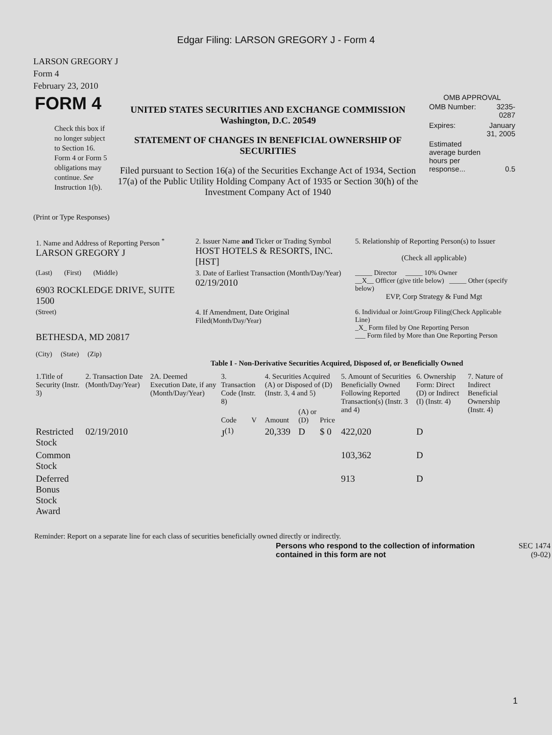Edgar Filing: LARSON GREGORY J - Form 4
LARSON GREGORY J
Form 4
February 23, 2010
| FORM 4 Check this box if no longer subject to Section 16. Form 4 or Form 5 obligations may continue. See Instruction 1(b). | UNITED STATES SECURITIES AND EXCHANGE COMMISSION Washington, D.C. 20549 STATEMENT OF CHANGES IN BENEFICIAL OWNERSHIP OF SECURITIES Filed pursuant to Section 16(a) of the Securities Exchange Act of 1934, Section 17(a) of the Public Utility Holding Company Act of 1935 or Section 30(h) of the Investment Company Act of 1940 | OMB APPROVAL / OMB Number: / 3235-0287 / / Expires: / January 31, 2005 / / Estimated average burden hours per response... / 0.5 / |
(Print or Type Responses)
| 1. Name and Address of Reporting Person <sup>*</sup> LARSON GREGORY J | 2. Issuer Name and Ticker or Trading Symbol HOST HOTELS & RESORTS, INC. [HST] | 5. Relationship of Reporting Person(s) to Issuer (Check all applicable) |
| (Last) (First) (Middle) 6903 ROCKLEDGE DRIVE, SUITE 1500 | 3. Date of Earliest Transaction (Month/Day/Year) 02/19/2010 | _____ Director _____ 10% Owner __X__ Officer (give title below) _____ Other (specify below) EVP, Corp Strategy & Fund Mgt |
| (Street) BETHESDA, MD 20817 (City) (State) (Zip) | 4. If Amendment, Date Original Filed (Month/Day/Year) | 6. Individual or Joint/Group Filing(Check Applicable Line) _X_ Form filed by One Reporting Person ___ Form filed by More than One Reporting Person |
Table I - Non-Derivative Securities Acquired, Disposed of, or Beneficially Owned
| 1.Title of Security (Instr. 3) | 2. Transaction Date (Month/Day/Year) | 2A. Deemed Execution Date, if any (Month/Day/Year) | 3. Transaction Code (Instr. 8) | | 4. Securities Acquired (A) or Disposed of (D) (Instr. 3, 4 and 5) | | | 5. Amount of Securities Beneficially Owned Following Reported Transaction(s) (Instr. 3 and 4) | 6. Ownership Form: Direct (D) or Indirect (I) (Instr. 4) | 7. Nature of Indirect Beneficial Ownership (Instr. 4) |
| --- | --- | --- | --- | --- | --- | --- | --- | --- | --- | --- |
| | | | Code | V | Amount | (A) or (D) | Price | | | |
| Restricted Stock | 02/19/2010 | | J<sup>(1)</sup> | | 20,339 | D | $ 0 | 422,020 | D | |
| Common Stock | | | | | | | | 103,362 | D | |
| Deferred Bonus Stock Award | | | | | | | | 913 | D | |
Reminder: Report on a separate line for each class of securities beneficially owned directly or indirectly.
| Persons who respond to the collection of information contained in this form are not | SEC 1474 (9-02) |
1